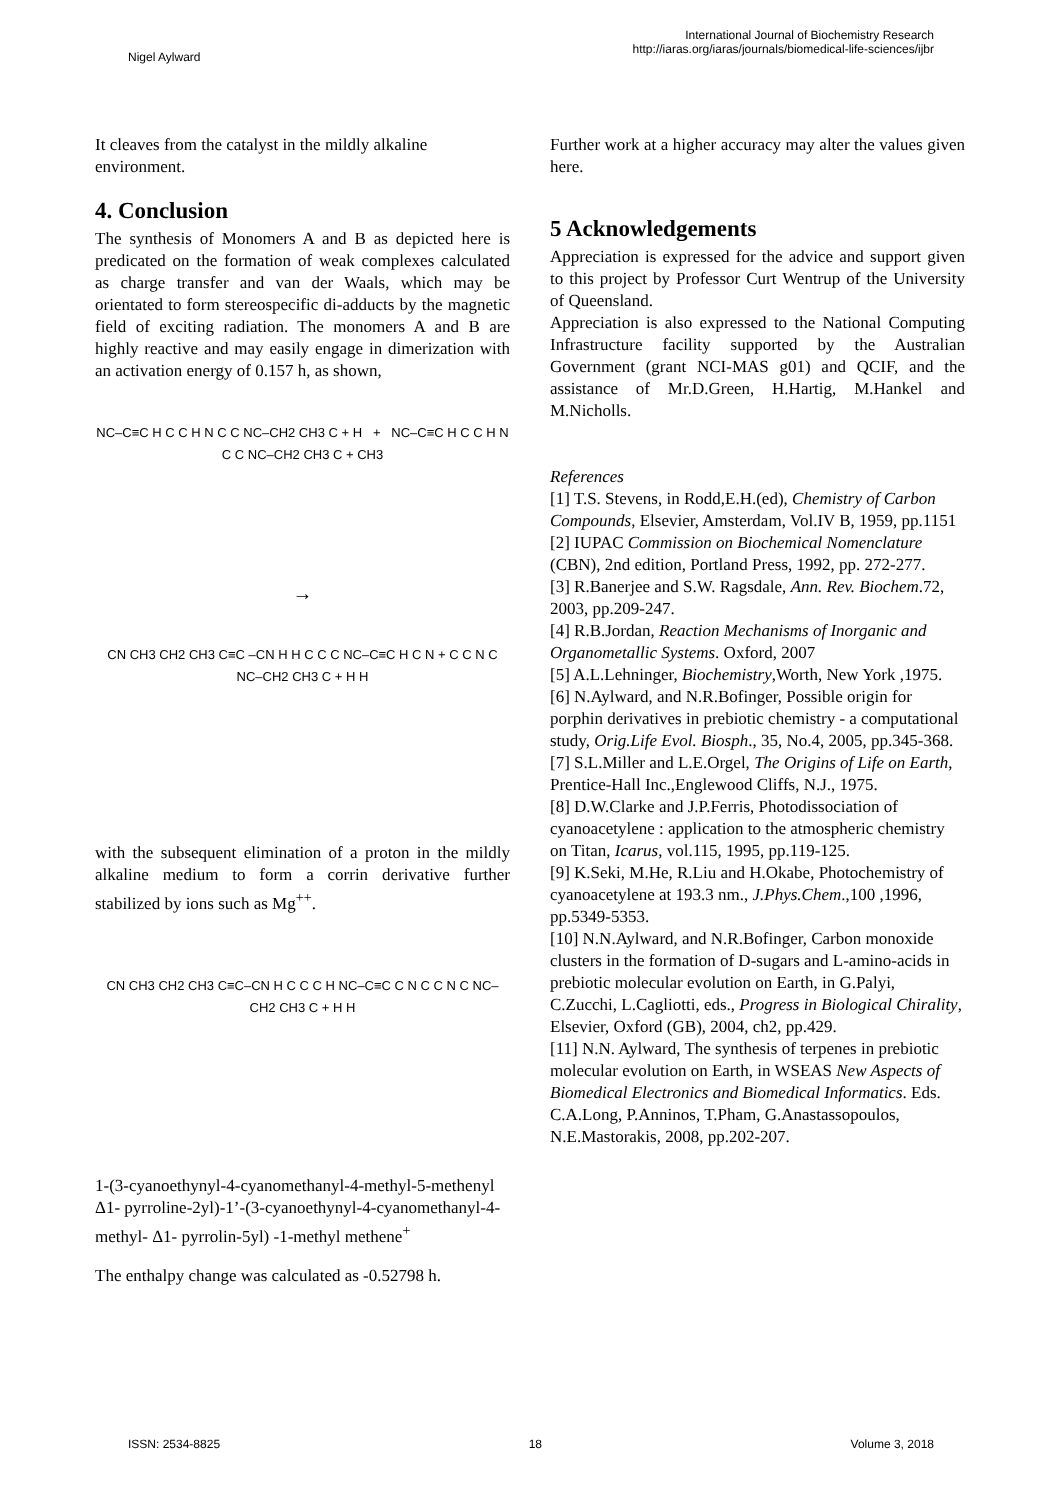Nigel Aylward
International Journal of Biochemistry Research
http://iaras.org/iaras/journals/biomedical-life-sciences/ijbr
It cleaves from the catalyst in the mildly alkaline environment.
4. Conclusion
The synthesis of Monomers A and B as depicted here is predicated on the formation of weak complexes calculated as charge transfer and van der Waals, which may be orientated to form stereospecific di-adducts by the magnetic field of exciting radiation. The monomers A and B are highly reactive and may easily engage in dimerization with an activation energy of 0.157 h, as shown,
NC–C≡C H C C H N C C NC–CH2 CH3 C + H + NC–C≡C H C C H N C C NC–CH2 CH3 C + CH3
→
CN CH3 CH2 CH3 C≡C –CN H H C C C NC–C≡C H C N + C C N C NC–CH2 CH3 C + H H
with the subsequent elimination of a proton in the mildly alkaline medium to form a corrin derivative further stabilized by ions such as Mg<sup>++</sup>.
CN CH3 CH2 CH3 C≡C–CN H C C C H NC–C≡C C N C C N C NC–CH2 CH3 C + H H
1-(3-cyanoethynyl-4-cyanomethanyl-4-methyl-5-methenyl Δ1- pyrroline-2yl)-1’-(3-cyanoethynyl-4-cyanomethanyl-4-methyl- Δ1- pyrrolin-5yl) -1-methyl methene<sup>+</sup>
The enthalpy change was calculated as -0.52798 h.
Further work at a higher accuracy may alter the values given here.
5 Acknowledgements
Appreciation is expressed for the advice and support given to this project by Professor Curt Wentrup of the University of Queensland.
Appreciation is also expressed to the National Computing Infrastructure facility supported by the Australian Government (grant NCI-MAS g01) and QCIF, and the assistance of Mr.D.Green, H.Hartig, M.Hankel and M.Nicholls.
References
[1] T.S. Stevens, in Rodd,E.H.(ed), Chemistry of Carbon Compounds, Elsevier, Amsterdam, Vol.IV B, 1959, pp.1151
[2] IUPAC Commission on Biochemical Nomenclature (CBN), 2nd edition, Portland Press, 1992, pp. 272-277.
[3] R.Banerjee and S.W. Ragsdale, Ann. Rev. Biochem.72, 2003, pp.209-247.
[4] R.B.Jordan, Reaction Mechanisms of Inorganic and Organometallic Systems. Oxford, 2007
[5] A.L.Lehninger, Biochemistry,Worth, New York ,1975.
[6] N.Aylward, and N.R.Bofinger, Possible origin for porphin derivatives in prebiotic chemistry - a computational study, Orig.Life Evol. Biosph., 35, No.4, 2005, pp.345-368.
[7] S.L.Miller and L.E.Orgel, The Origins of Life on Earth, Prentice-Hall Inc.,Englewood Cliffs, N.J., 1975.
[8] D.W.Clarke and J.P.Ferris, Photodissociation of cyanoacetylene : application to the atmospheric chemistry on Titan, Icarus, vol.115, 1995, pp.119-125.
[9] K.Seki, M.He, R.Liu and H.Okabe, Photochemistry of cyanoacetylene at 193.3 nm., J.Phys.Chem.,100 ,1996, pp.5349-5353.
[10] N.N.Aylward, and N.R.Bofinger, Carbon monoxide clusters in the formation of D-sugars and L-amino-acids in prebiotic molecular evolution on Earth, in G.Palyi, C.Zucchi, L.Cagliotti, eds., Progress in Biological Chirality, Elsevier, Oxford (GB), 2004, ch2, pp.429.
[11] N.N. Aylward, The synthesis of terpenes in prebiotic molecular evolution on Earth, in WSEAS New Aspects of Biomedical Electronics and Biomedical Informatics. Eds. C.A.Long, P.Anninos, T.Pham, G.Anastassopoulos, N.E.Mastorakis, 2008, pp.202-207.
ISSN: 2534-8825 18 Volume 3, 2018